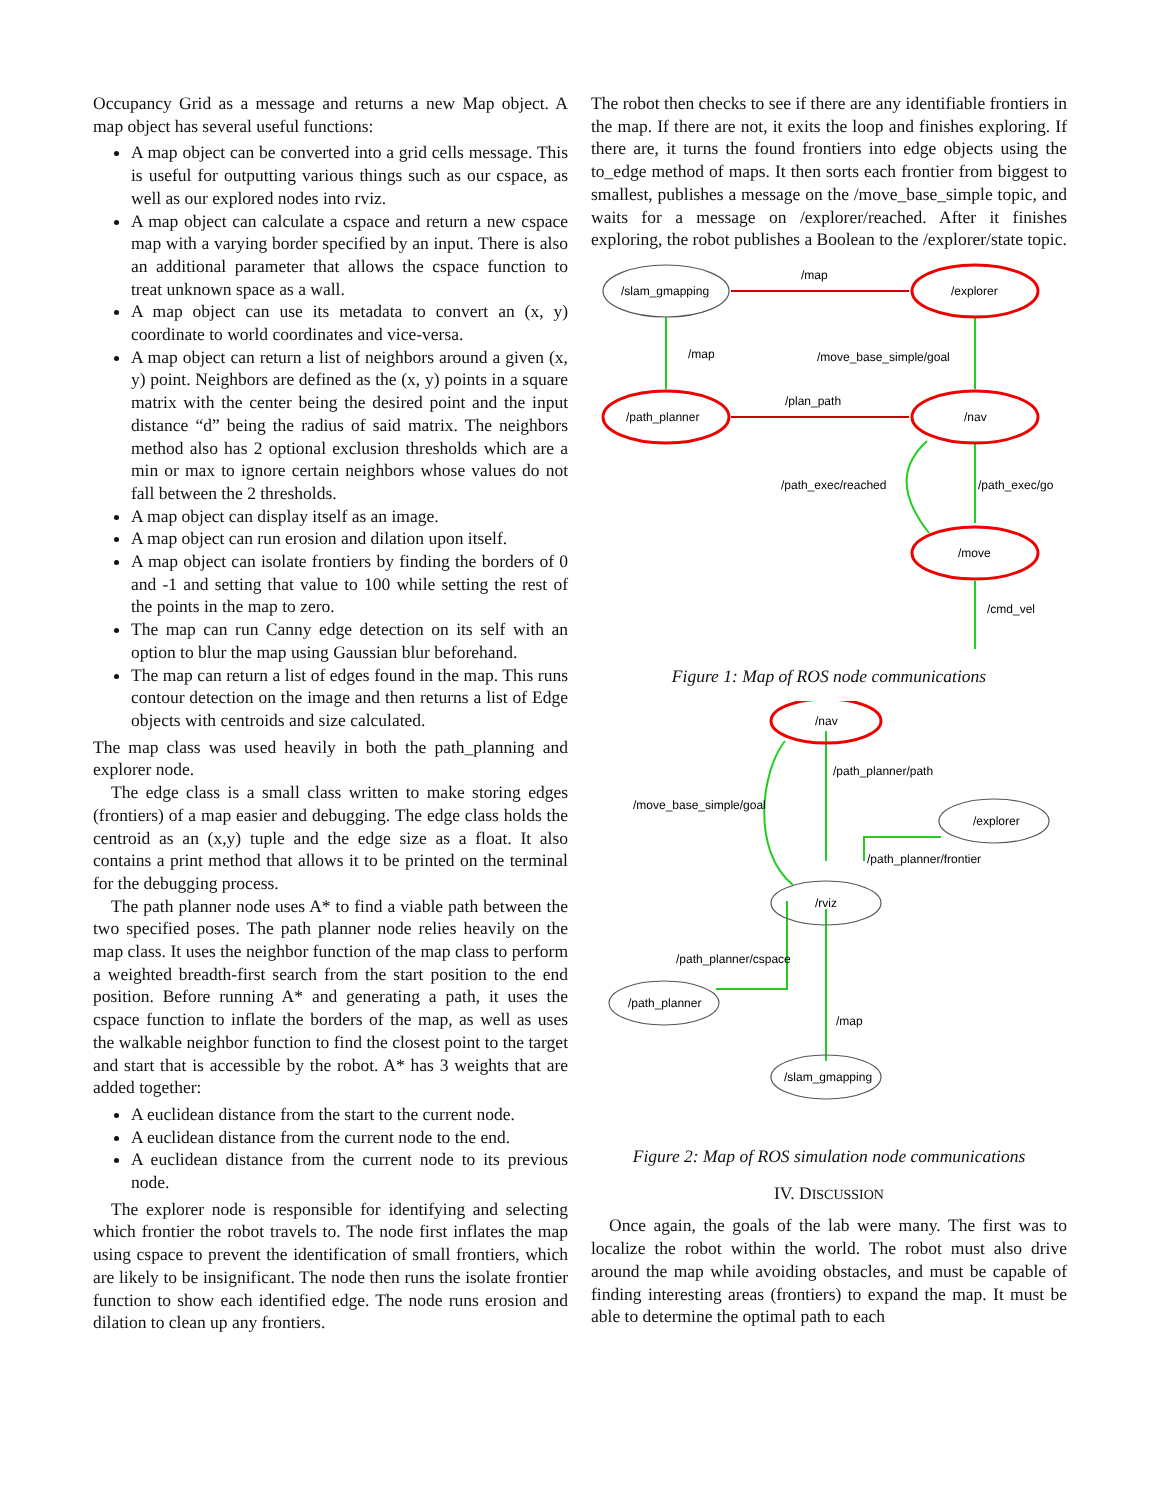Occupancy Grid as a message and returns a new Map object. A map object has several useful functions:
A map object can be converted into a grid cells message. This is useful for outputting various things such as our cspace, as well as our explored nodes into rviz.
A map object can calculate a cspace and return a new cspace map with a varying border specified by an input. There is also an additional parameter that allows the cspace function to treat unknown space as a wall.
A map object can use its metadata to convert an (x, y) coordinate to world coordinates and vice-versa.
A map object can return a list of neighbors around a given (x, y) point. Neighbors are defined as the (x, y) points in a square matrix with the center being the desired point and the input distance “d” being the radius of said matrix. The neighbors method also has 2 optional exclusion thresholds which are a min or max to ignore certain neighbors whose values do not fall between the 2 thresholds.
A map object can display itself as an image.
A map object can run erosion and dilation upon itself.
A map object can isolate frontiers by finding the borders of 0 and -1 and setting that value to 100 while setting the rest of the points in the map to zero.
The map can run Canny edge detection on its self with an option to blur the map using Gaussian blur beforehand.
The map can return a list of edges found in the map. This runs contour detection on the image and then returns a list of Edge objects with centroids and size calculated.
The map class was used heavily in both the path_planning and explorer node.
The edge class is a small class written to make storing edges (frontiers) of a map easier and debugging. The edge class holds the centroid as an (x,y) tuple and the edge size as a float. It also contains a print method that allows it to be printed on the terminal for the debugging process.
The path planner node uses A* to find a viable path between the two specified poses. The path planner node relies heavily on the map class. It uses the neighbor function of the map class to perform a weighted breadth-first search from the start position to the end position. Before running A* and generating a path, it uses the cspace function to inflate the borders of the map, as well as uses the walkable neighbor function to find the closest point to the target and start that is accessible by the robot. A* has 3 weights that are added together:
A euclidean distance from the start to the current node.
A euclidean distance from the current node to the end.
A euclidean distance from the current node to its previous node.
The explorer node is responsible for identifying and selecting which frontier the robot travels to. The node first inflates the map using cspace to prevent the identification of small frontiers, which are likely to be insignificant. The node then runs the isolate frontier function to show each identified edge. The node runs erosion and dilation to clean up any frontiers.
The robot then checks to see if there are any identifiable frontiers in the map. If there are not, it exits the loop and finishes exploring. If there are, it turns the found frontiers into edge objects using the to_edge method of maps. It then sorts each frontier from biggest to smallest, publishes a message on the /move_base_simple topic, and waits for a message on /explorer/reached. After it finishes exploring, the robot publishes a Boolean to the /explorer/state topic.
/slam_gmapping
/explorer
/path_planner
/nav
/move
/map
/map
/move_base_simple/goal
/plan_path
/path_exec/reached
/path_exec/go
/cmd_vel
Figure 1: Map of ROS node communications
/nav
/rviz
/explorer
/path_planner
/slam_gmapping
/path_planner/path
/move_base_simple/goal
/path_planner/frontier
/path_planner/cspace
/map
Figure 2: Map of ROS simulation node communications
IV. DISCUSSION
Once again, the goals of the lab were many. The first was to localize the robot within the world. The robot must also drive around the map while avoiding obstacles, and must be capable of finding interesting areas (frontiers) to expand the map. It must be able to determine the optimal path to each